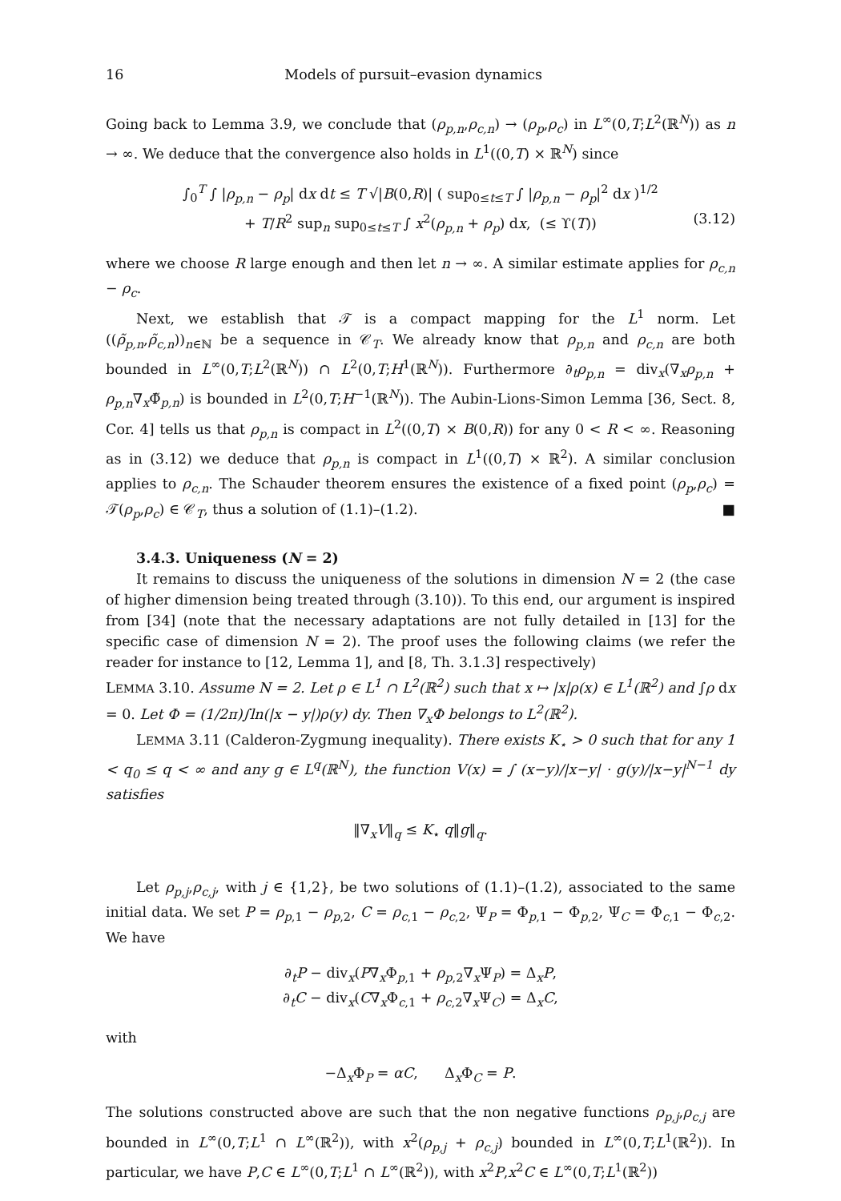16 Models of pursuit–evasion dynamics
Going back to Lemma 3.9, we conclude that (ρ<sub>p,n</sub>,ρ<sub>c,n</sub>) → (ρ<sub>p</sub>,ρ<sub>c</sub>) in L<sup>∞</sup>(0,T;L<sup>2</sup>(ℝ<sup>N</sup>)) as n → ∞. We deduce that the convergence also holds in L<sup>1</sup>((0,T) × ℝ<sup>N</sup>) since
∫<sub>0</sub><sup>T</sup> ∫ |ρ<sub>p,n</sub> − ρ<sub>p</sub>| dx dt ≤ T √|B(0,R)| ( sup<sub>0≤t≤T</sub> ∫ |ρ<sub>p,n</sub> − ρ<sub>p</sub>|<sup>2</sup> dx )<sup>1/2</sup>
+ T/R<sup>2</sup> sup<sub>n</sub> sup<sub>0≤t≤T</sub> ∫ x<sup>2</sup>(ρ<sub>p,n</sub> + ρ<sub>p</sub>) dx, (≤ ϒ(T)) (3.12)
where we choose R large enough and then let n → ∞. A similar estimate applies for ρ<sub>c,n</sub> − ρ<sub>c</sub>.
Next, we establish that 𝒯 is a compact mapping for the L<sup>1</sup> norm. Let ((ρ̃<sub>p,n</sub>,ρ̃<sub>c,n</sub>))<sub>n∈ℕ</sub> be a sequence in 𝒞<sub>T</sub>. We already know that ρ<sub>p,n</sub> and ρ<sub>c,n</sub> are both bounded in L<sup>∞</sup>(0,T;L<sup>2</sup>(ℝ<sup>N</sup>)) ∩ L<sup>2</sup>(0,T;H<sup>1</sup>(ℝ<sup>N</sup>)). Furthermore ∂<sub>t</sub>ρ<sub>p,n</sub> = div<sub>x</sub>(∇<sub>x</sub>ρ<sub>p,n</sub> + ρ<sub>p,n</sub>∇<sub>x</sub>Φ̃<sub>p,n</sub>) is bounded in L<sup>2</sup>(0,T;H<sup>−1</sup>(ℝ<sup>N</sup>)). The Aubin-Lions-Simon Lemma [36, Sect. 8, Cor. 4] tells us that ρ<sub>p,n</sub> is compact in L<sup>2</sup>((0,T) × B(0,R)) for any 0 < R < ∞. Reasoning as in (3.12) we deduce that ρ<sub>p,n</sub> is compact in L<sup>1</sup>((0,T) × ℝ<sup>2</sup>). A similar conclusion applies to ρ<sub>c,n</sub>. The Schauder theorem ensures the existence of a fixed point (ρ<sub>p</sub>,ρ<sub>c</sub>) = 𝒯(ρ<sub>p</sub>,ρ<sub>c</sub>) ∈ 𝒞<sub>T</sub>, thus a solution of (1.1)–(1.2). ■
3.4.3. Uniqueness (N = 2)
It remains to discuss the uniqueness of the solutions in dimension N = 2 (the case of higher dimension being treated through (3.10)). To this end, our argument is inspired from [34] (note that the necessary adaptations are not fully detailed in [13] for the specific case of dimension N = 2). The proof uses the following claims (we refer the reader for instance to [12, Lemma 1], and [8, Th. 3.1.3] respectively)
LEMMA 3.10. Assume N = 2. Let ρ ∈ L<sup>1</sup> ∩ L<sup>2</sup>(ℝ<sup>2</sup>) such that x ↦ |x|ρ(x) ∈ L<sup>1</sup>(ℝ<sup>2</sup>) and ∫ρ dx = 0. Let Φ = (1/2π)∫ln(|x − y|)ρ(y) dy. Then ∇<sub>x</sub>Φ belongs to L<sup>2</sup>(ℝ<sup>2</sup>).
LEMMA 3.11 (Calderon-Zygmung inequality). There exists K<sub>⋆</sub> > 0 such that for any 1 < q<sub>0</sub> ≤ q < ∞ and any g ∈ L<sup>q</sup>(ℝ<sup>N</sup>), the function V(x) = ∫ (x−y)/|x−y| · g(y)/|x−y|<sup>N−1</sup> dy satisfies
‖∇<sub>x</sub>V‖<sub>q</sub> ≤ K<sub>⋆</sub> q‖g‖<sub>q</sub>.
Let ρ<sub>p,j</sub>,ρ<sub>c,j</sub>, with j ∈ {1,2}, be two solutions of (1.1)–(1.2), associated to the same initial data. We set P = ρ<sub>p,1</sub> − ρ<sub>p,2</sub>, C = ρ<sub>c,1</sub> − ρ<sub>c,2</sub>, Ψ<sub>P</sub> = Φ<sub>p,1</sub> − Φ<sub>p,2</sub>, Ψ<sub>C</sub> = Φ<sub>c,1</sub> − Φ<sub>c,2</sub>. We have
∂<sub>t</sub>P − div<sub>x</sub>(P∇<sub>x</sub>Φ<sub>p,1</sub> + ρ<sub>p,2</sub>∇<sub>x</sub>Ψ<sub>P</sub>) = Δ<sub>x</sub>P,
∂<sub>t</sub>C − div<sub>x</sub>(C∇<sub>x</sub>Φ<sub>c,1</sub> + ρ<sub>c,2</sub>∇<sub>x</sub>Ψ<sub>C</sub>) = Δ<sub>x</sub>C,
with
−Δ<sub>x</sub>Φ<sub>P</sub> = αC, Δ<sub>x</sub>Φ<sub>C</sub> = P.
The solutions constructed above are such that the non negative functions ρ<sub>p,j</sub>,ρ<sub>c,j</sub> are bounded in L<sup>∞</sup>(0,T;L<sup>1</sup> ∩ L<sup>∞</sup>(ℝ<sup>2</sup>)), with x<sup>2</sup>(ρ<sub>p,j</sub> + ρ<sub>c,j</sub>) bounded in L<sup>∞</sup>(0,T;L<sup>1</sup>(ℝ<sup>2</sup>)). In particular, we have P,C ∈ L<sup>∞</sup>(0,T;L<sup>1</sup> ∩ L<sup>∞</sup>(ℝ<sup>2</sup>)), with x<sup>2</sup>P,x<sup>2</sup>C ∈ L<sup>∞</sup>(0,T;L<sup>1</sup>(ℝ<sup>2</sup>))